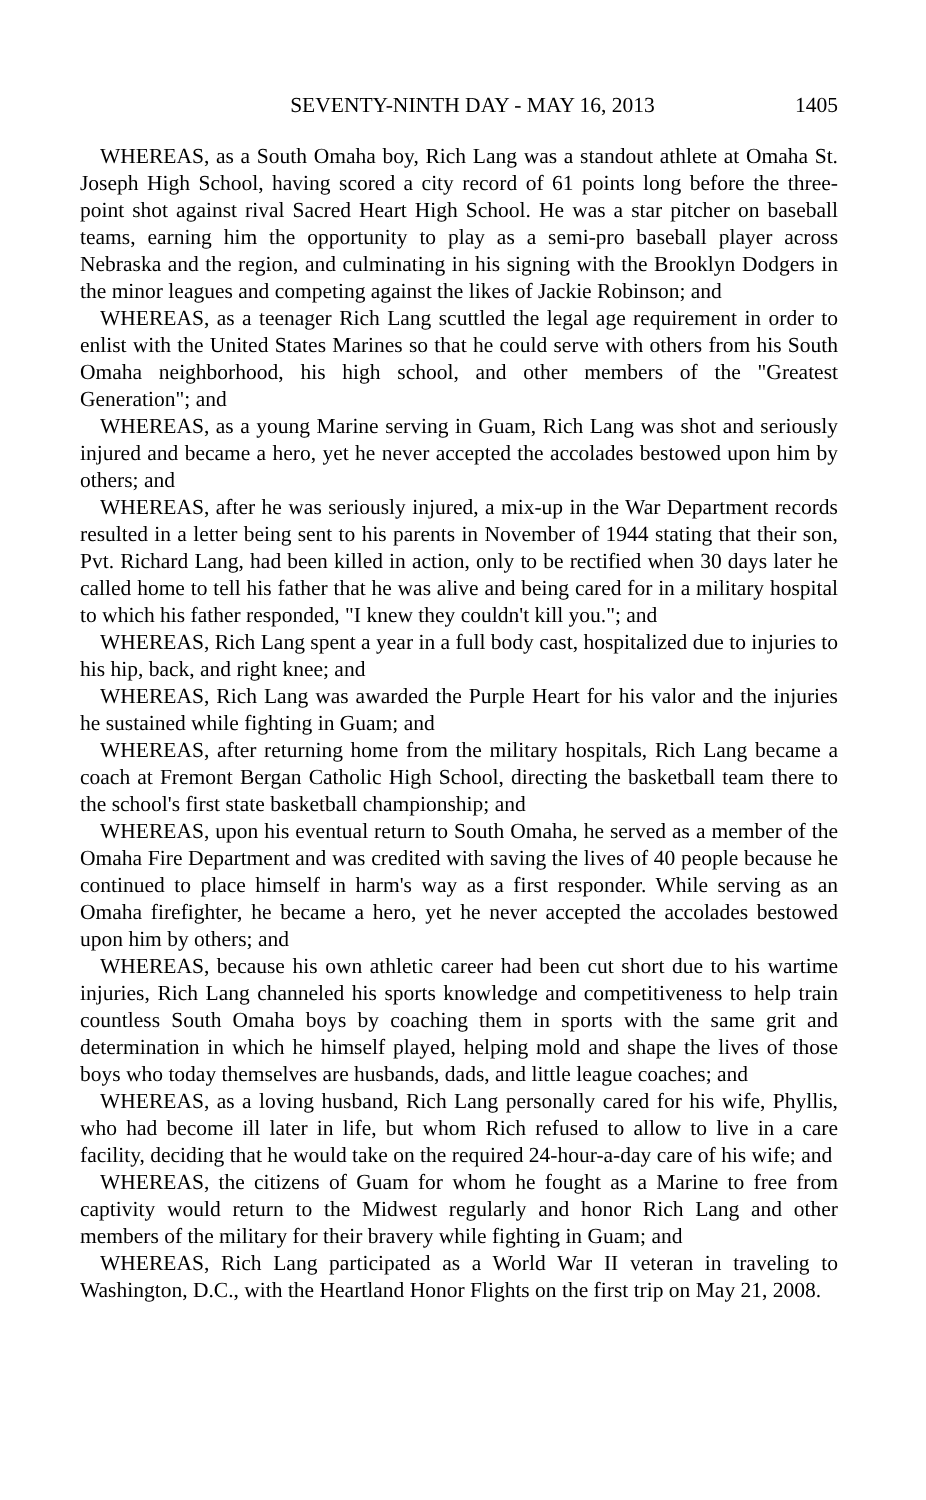SEVENTY-NINTH DAY - MAY 16, 2013 1405
WHEREAS, as a South Omaha boy, Rich Lang was a standout athlete at Omaha St. Joseph High School, having scored a city record of 61 points long before the three-point shot against rival Sacred Heart High School. He was a star pitcher on baseball teams, earning him the opportunity to play as a semi-pro baseball player across Nebraska and the region, and culminating in his signing with the Brooklyn Dodgers in the minor leagues and competing against the likes of Jackie Robinson; and
WHEREAS, as a teenager Rich Lang scuttled the legal age requirement in order to enlist with the United States Marines so that he could serve with others from his South Omaha neighborhood, his high school, and other members of the "Greatest Generation"; and
WHEREAS, as a young Marine serving in Guam, Rich Lang was shot and seriously injured and became a hero, yet he never accepted the accolades bestowed upon him by others; and
WHEREAS, after he was seriously injured, a mix-up in the War Department records resulted in a letter being sent to his parents in November of 1944 stating that their son, Pvt. Richard Lang, had been killed in action, only to be rectified when 30 days later he called home to tell his father that he was alive and being cared for in a military hospital to which his father responded, "I knew they couldn't kill you."; and
WHEREAS, Rich Lang spent a year in a full body cast, hospitalized due to injuries to his hip, back, and right knee; and
WHEREAS, Rich Lang was awarded the Purple Heart for his valor and the injuries he sustained while fighting in Guam; and
WHEREAS, after returning home from the military hospitals, Rich Lang became a coach at Fremont Bergan Catholic High School, directing the basketball team there to the school's first state basketball championship; and
WHEREAS, upon his eventual return to South Omaha, he served as a member of the Omaha Fire Department and was credited with saving the lives of 40 people because he continued to place himself in harm's way as a first responder. While serving as an Omaha firefighter, he became a hero, yet he never accepted the accolades bestowed upon him by others; and
WHEREAS, because his own athletic career had been cut short due to his wartime injuries, Rich Lang channeled his sports knowledge and competitiveness to help train countless South Omaha boys by coaching them in sports with the same grit and determination in which he himself played, helping mold and shape the lives of those boys who today themselves are husbands, dads, and little league coaches; and
WHEREAS, as a loving husband, Rich Lang personally cared for his wife, Phyllis, who had become ill later in life, but whom Rich refused to allow to live in a care facility, deciding that he would take on the required 24-hour-a-day care of his wife; and
WHEREAS, the citizens of Guam for whom he fought as a Marine to free from captivity would return to the Midwest regularly and honor Rich Lang and other members of the military for their bravery while fighting in Guam; and
WHEREAS, Rich Lang participated as a World War II veteran in traveling to Washington, D.C., with the Heartland Honor Flights on the first trip on May 21, 2008.